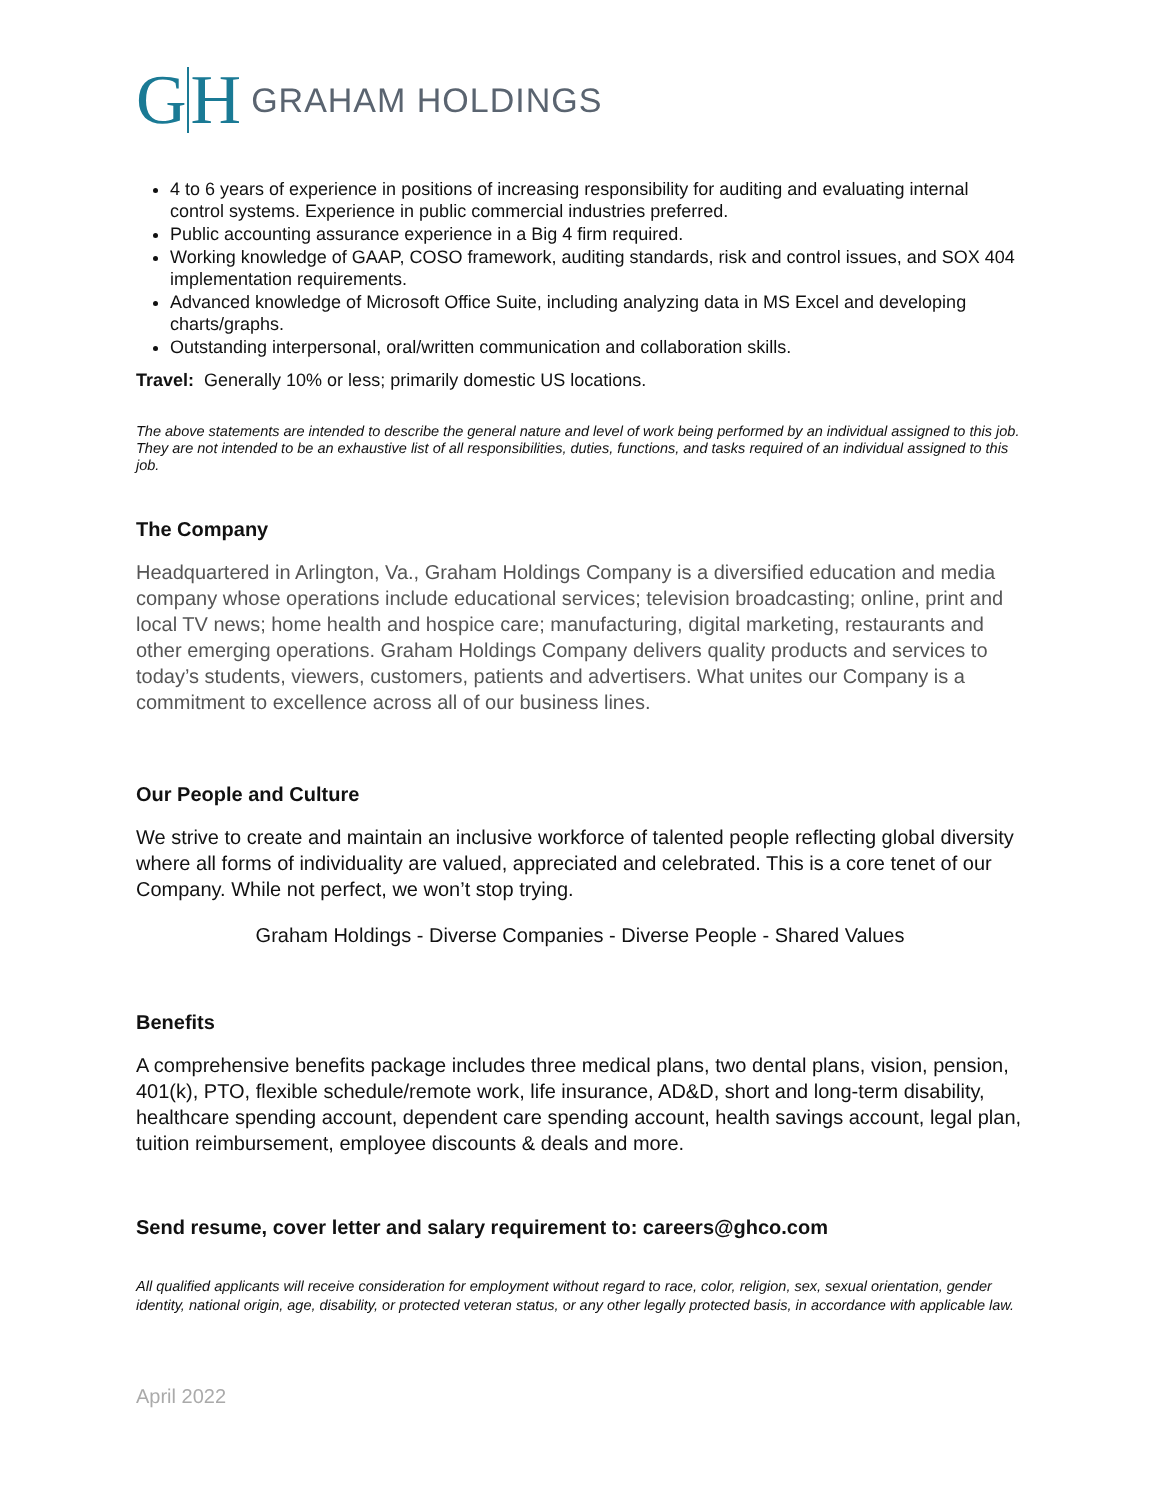G H GRAHAM HOLDINGS
4 to 6 years of experience in positions of increasing responsibility for auditing and evaluating internal control systems. Experience in public commercial industries preferred.
Public accounting assurance experience in a Big 4 firm required.
Working knowledge of GAAP, COSO framework, auditing standards, risk and control issues, and SOX 404 implementation requirements.
Advanced knowledge of Microsoft Office Suite, including analyzing data in MS Excel and developing charts/graphs.
Outstanding interpersonal, oral/written communication and collaboration skills.
Travel: Generally 10% or less; primarily domestic US locations.
The above statements are intended to describe the general nature and level of work being performed by an individual assigned to this job. They are not intended to be an exhaustive list of all responsibilities, duties, functions, and tasks required of an individual assigned to this job.
The Company
Headquartered in Arlington, Va., Graham Holdings Company is a diversified education and media company whose operations include educational services; television broadcasting; online, print and local TV news; home health and hospice care; manufacturing, digital marketing, restaurants and other emerging operations. Graham Holdings Company delivers quality products and services to today’s students, viewers, customers, patients and advertisers. What unites our Company is a commitment to excellence across all of our business lines.
Our People and Culture
We strive to create and maintain an inclusive workforce of talented people reflecting global diversity where all forms of individuality are valued, appreciated and celebrated. This is a core tenet of our Company. While not perfect, we won’t stop trying.
Graham Holdings - Diverse Companies - Diverse People - Shared Values
Benefits
A comprehensive benefits package includes three medical plans, two dental plans, vision, pension, 401(k), PTO, flexible schedule/remote work, life insurance, AD&D, short and long-term disability, healthcare spending account, dependent care spending account, health savings account, legal plan, tuition reimbursement, employee discounts & deals and more.
Send resume, cover letter and salary requirement to: careers@ghco.com
All qualified applicants will receive consideration for employment without regard to race, color, religion, sex, sexual orientation, gender identity, national origin, age, disability, or protected veteran status, or any other legally protected basis, in accordance with applicable law.
April 2022